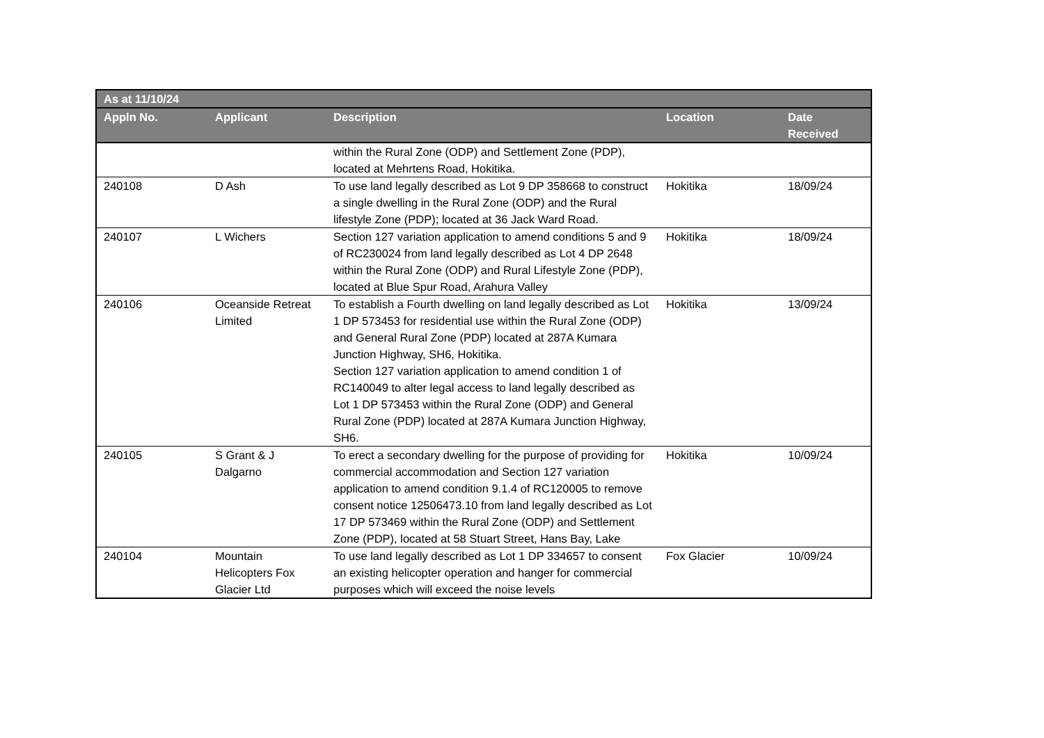| As at 11/10/24 | | | | |
| --- | --- | --- | --- | --- |
| Appln No. | Applicant | Description | Location | Date Received |
| | | within the Rural Zone (ODP) and Settlement Zone (PDP), located at Mehrtens Road, Hokitika. | | |
| 240108 | D Ash | To use land legally described as Lot 9 DP 358668 to construct a single dwelling in the Rural Zone (ODP) and the Rural lifestyle Zone (PDP); located at 36 Jack Ward Road. | Hokitika | 18/09/24 |
| 240107 | L Wichers | Section 127 variation application to amend conditions 5 and 9 of RC230024 from land legally described as Lot 4 DP 2648 within the Rural Zone (ODP) and Rural Lifestyle Zone (PDP), located at Blue Spur Road, Arahura Valley | Hokitika | 18/09/24 |
| 240106 | Oceanside Retreat Limited | To establish a Fourth dwelling on land legally described as Lot 1 DP 573453 for residential use within the Rural Zone (ODP) and General Rural Zone (PDP) located at 287A Kumara Junction Highway, SH6, Hokitika. Section 127 variation application to amend condition 1 of RC140049 to alter legal access to land legally described as Lot 1 DP 573453 within the Rural Zone (ODP) and General Rural Zone (PDP) located at 287A Kumara Junction Highway, SH6. | Hokitika | 13/09/24 |
| 240105 | S Grant & J Dalgarno | To erect a secondary dwelling for the purpose of providing for commercial accommodation and Section 127 variation application to amend condition 9.1.4 of RC120005 to remove consent notice 12506473.10 from land legally described as Lot 17 DP 573469 within the Rural Zone (ODP) and Settlement Zone (PDP), located at 58 Stuart Street, Hans Bay, Lake | Hokitika | 10/09/24 |
| 240104 | Mountain Helicopters Fox Glacier Ltd | To use land legally described as Lot 1 DP 334657 to consent an existing helicopter operation and hanger for commercial purposes which will exceed the noise levels | Fox Glacier | 10/09/24 |